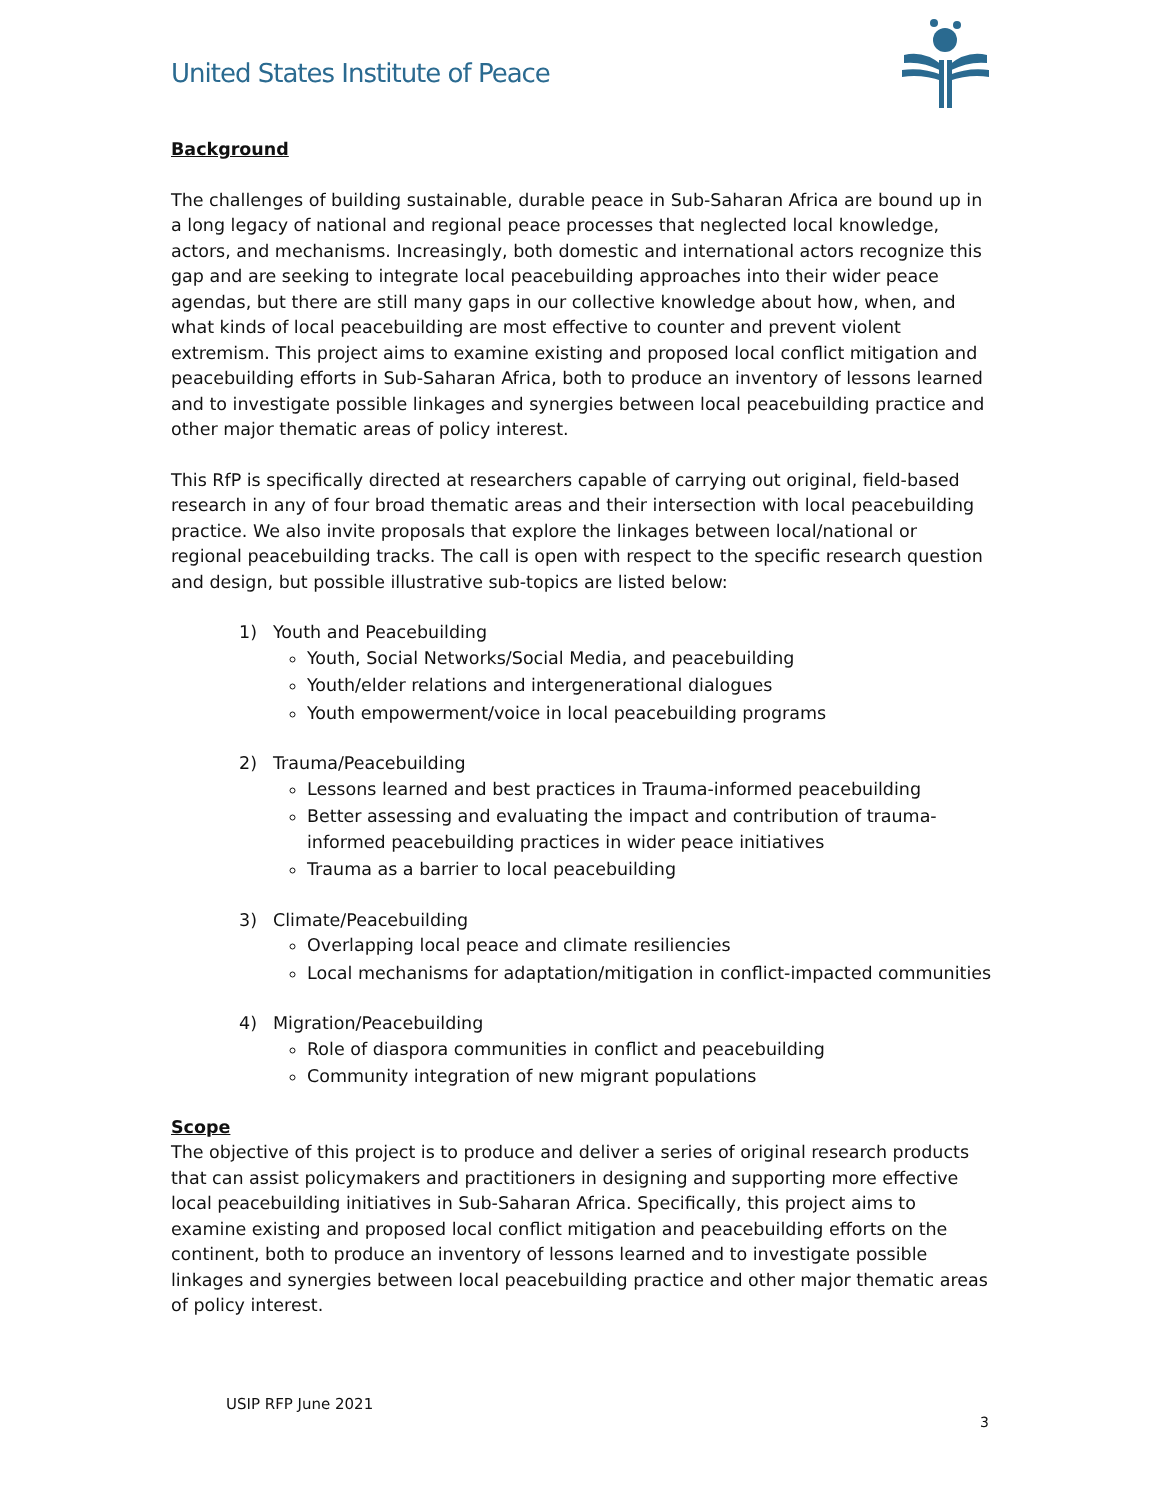United States Institute of Peace
Background
The challenges of building sustainable, durable peace in Sub-Saharan Africa are bound up in a long legacy of national and regional peace processes that neglected local knowledge, actors, and mechanisms. Increasingly, both domestic and international actors recognize this gap and are seeking to integrate local peacebuilding approaches into their wider peace agendas, but there are still many gaps in our collective knowledge about how, when, and what kinds of local peacebuilding are most effective to counter and prevent violent extremism. This project aims to examine existing and proposed local conflict mitigation and peacebuilding efforts in Sub-Saharan Africa, both to produce an inventory of lessons learned and to investigate possible linkages and synergies between local peacebuilding practice and other major thematic areas of policy interest.
This RfP is specifically directed at researchers capable of carrying out original, field-based research in any of four broad thematic areas and their intersection with local peacebuilding practice. We also invite proposals that explore the linkages between local/national or regional peacebuilding tracks. The call is open with respect to the specific research question and design, but possible illustrative sub-topics are listed below:
1) Youth and Peacebuilding
Youth, Social Networks/Social Media, and peacebuilding
Youth/elder relations and intergenerational dialogues
Youth empowerment/voice in local peacebuilding programs
2) Trauma/Peacebuilding
Lessons learned and best practices in Trauma-informed peacebuilding
Better assessing and evaluating the impact and contribution of trauma-informed peacebuilding practices in wider peace initiatives
Trauma as a barrier to local peacebuilding
3) Climate/Peacebuilding
Overlapping local peace and climate resiliencies
Local mechanisms for adaptation/mitigation in conflict-impacted communities
4) Migration/Peacebuilding
Role of diaspora communities in conflict and peacebuilding
Community integration of new migrant populations
Scope
The objective of this project is to produce and deliver a series of original research products that can assist policymakers and practitioners in designing and supporting more effective local peacebuilding initiatives in Sub-Saharan Africa. Specifically, this project aims to examine existing and proposed local conflict mitigation and peacebuilding efforts on the continent, both to produce an inventory of lessons learned and to investigate possible linkages and synergies between local peacebuilding practice and other major thematic areas of policy interest.
USIP RFP June 2021
3